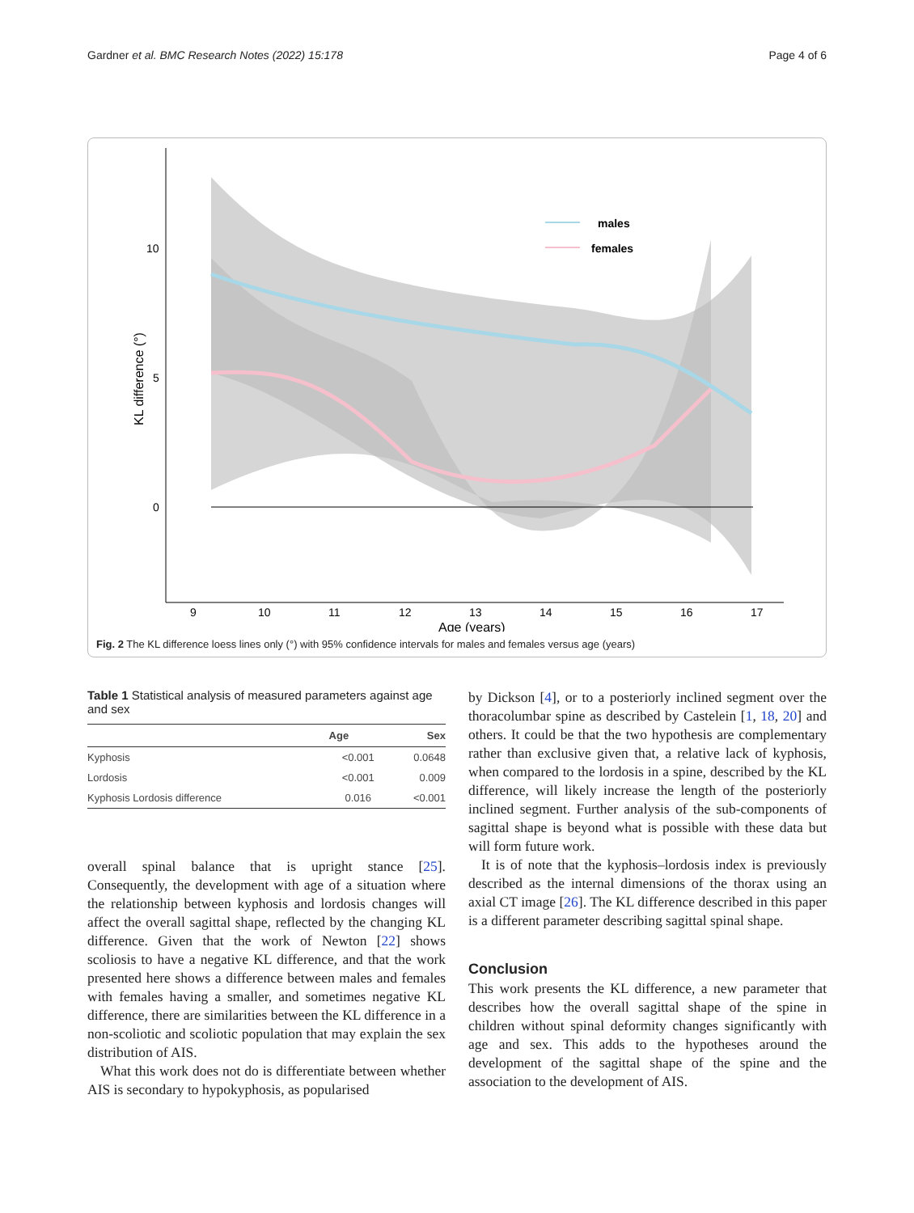Gardner et al. BMC Research Notes (2022) 15:178 Page 4 of 6
males
females
10
5
0
9
10
11
12
13
14
15
16
17
Age (years)
KL difference (°)
Fig. 2 The KL difference loess lines only (°) with 95% confidence intervals for males and females versus age (years)
Table 1 Statistical analysis of measured parameters against age and sex
| | Age | Sex |
| --- | --- | --- |
| Kyphosis | <0.001 | 0.0648 |
| Lordosis | <0.001 | 0.009 |
| Kyphosis Lordosis difference | 0.016 | <0.001 |
overall spinal balance that is upright stance [25]. Consequently, the development with age of a situation where the relationship between kyphosis and lordosis changes will affect the overall sagittal shape, reflected by the changing KL difference. Given that the work of Newton [22] shows scoliosis to have a negative KL difference, and that the work presented here shows a difference between males and females with females having a smaller, and sometimes negative KL difference, there are similarities between the KL difference in a non-scoliotic and scoliotic population that may explain the sex distribution of AIS.
What this work does not do is differentiate between whether AIS is secondary to hypokyphosis, as popularised
by Dickson [4], or to a posteriorly inclined segment over the thoracolumbar spine as described by Castelein [1, 18, 20] and others. It could be that the two hypothesis are complementary rather than exclusive given that, a relative lack of kyphosis, when compared to the lordosis in a spine, described by the KL difference, will likely increase the length of the posteriorly inclined segment. Further analysis of the sub-components of sagittal shape is beyond what is possible with these data but will form future work.
It is of note that the kyphosis–lordosis index is previously described as the internal dimensions of the thorax using an axial CT image [26]. The KL difference described in this paper is a different parameter describing sagittal spinal shape.
Conclusion
This work presents the KL difference, a new parameter that describes how the overall sagittal shape of the spine in children without spinal deformity changes significantly with age and sex. This adds to the hypotheses around the development of the sagittal shape of the spine and the association to the development of AIS.